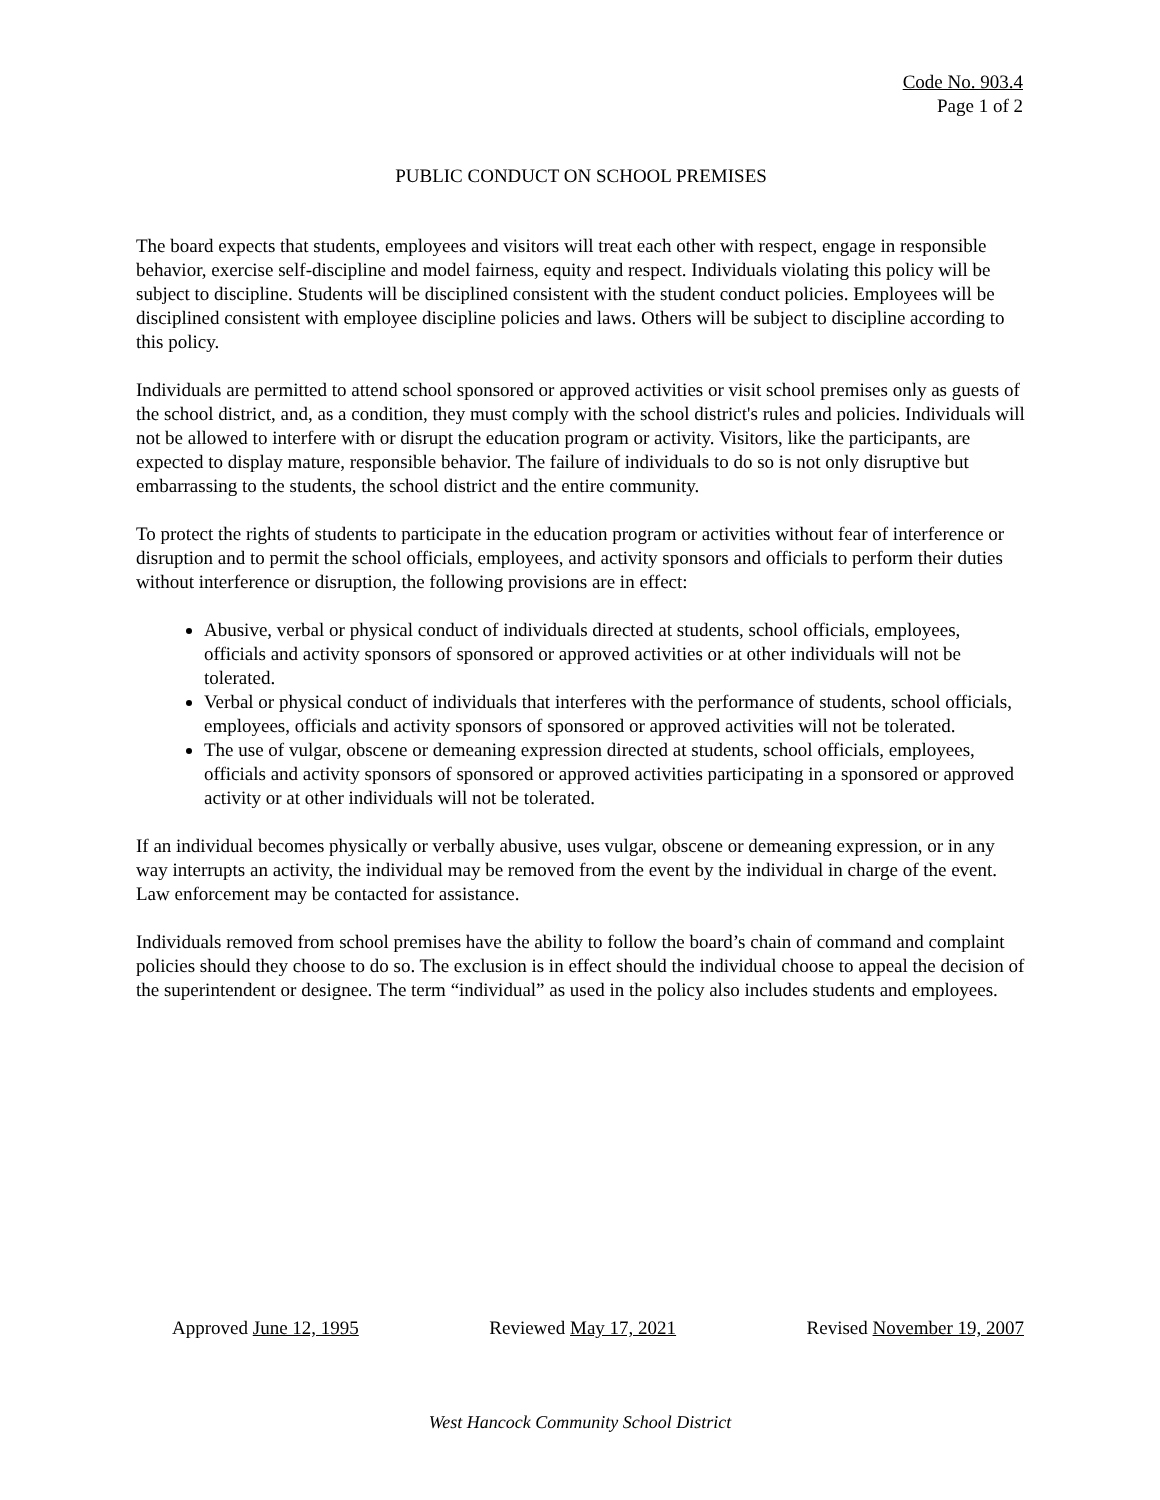Code No. 903.4
Page 1 of 2
PUBLIC CONDUCT ON SCHOOL PREMISES
The board expects that students, employees and visitors will treat each other with respect, engage in responsible behavior, exercise self-discipline and model fairness, equity and respect. Individuals violating this policy will be subject to discipline. Students will be disciplined consistent with the student conduct policies. Employees will be disciplined consistent with employee discipline policies and laws. Others will be subject to discipline according to this policy.
Individuals are permitted to attend school sponsored or approved activities or visit school premises only as guests of the school district, and, as a condition, they must comply with the school district's rules and policies. Individuals will not be allowed to interfere with or disrupt the education program or activity. Visitors, like the participants, are expected to display mature, responsible behavior. The failure of individuals to do so is not only disruptive but embarrassing to the students, the school district and the entire community.
To protect the rights of students to participate in the education program or activities without fear of interference or disruption and to permit the school officials, employees, and activity sponsors and officials to perform their duties without interference or disruption, the following provisions are in effect:
Abusive, verbal or physical conduct of individuals directed at students, school officials, employees, officials and activity sponsors of sponsored or approved activities or at other individuals will not be tolerated.
Verbal or physical conduct of individuals that interferes with the performance of students, school officials, employees, officials and activity sponsors of sponsored or approved activities will not be tolerated.
The use of vulgar, obscene or demeaning expression directed at students, school officials, employees, officials and activity sponsors of sponsored or approved activities participating in a sponsored or approved activity or at other individuals will not be tolerated.
If an individual becomes physically or verbally abusive, uses vulgar, obscene or demeaning expression, or in any way interrupts an activity, the individual may be removed from the event by the individual in charge of the event. Law enforcement may be contacted for assistance.
Individuals removed from school premises have the ability to follow the board’s chain of command and complaint policies should they choose to do so. The exclusion is in effect should the individual choose to appeal the decision of the superintendent or designee. The term “individual” as used in the policy also includes students and employees.
Approved June 12, 1995 Reviewed May 17, 2021 Revised November 19, 2007
West Hancock Community School District